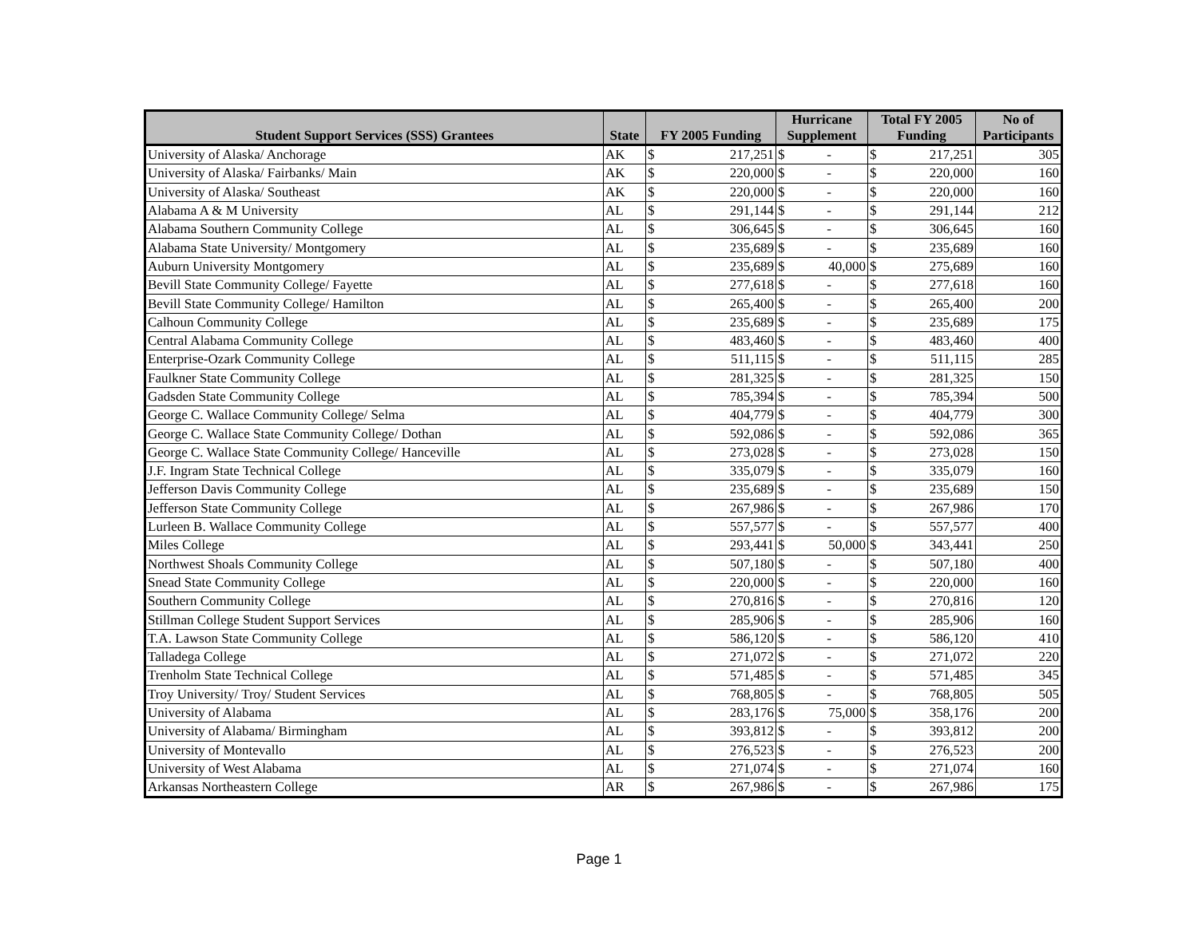| Student Support Services (SSS) Grantees | State | FY 2005 Funding | | Hurricane Supplement | | Total FY 2005 Funding | | No of Participants |
| --- | --- | --- | --- | --- | --- | --- | --- | --- |
| University of Alaska/ Anchorage | AK | $ | 217,251 | $ | - | $ | 217,251 | 305 |
| University of Alaska/ Fairbanks/ Main | AK | $ | 220,000 | $ | - | $ | 220,000 | 160 |
| University of Alaska/ Southeast | AK | $ | 220,000 | $ | - | $ | 220,000 | 160 |
| Alabama A & M University | AL | $ | 291,144 | $ | - | $ | 291,144 | 212 |
| Alabama Southern Community College | AL | $ | 306,645 | $ | - | $ | 306,645 | 160 |
| Alabama State University/ Montgomery | AL | $ | 235,689 | $ | - | $ | 235,689 | 160 |
| Auburn University Montgomery | AL | $ | 235,689 | $ | 40,000 | $ | 275,689 | 160 |
| Bevill State Community College/ Fayette | AL | $ | 277,618 | $ | - | $ | 277,618 | 160 |
| Bevill State Community College/ Hamilton | AL | $ | 265,400 | $ | - | $ | 265,400 | 200 |
| Calhoun Community College | AL | $ | 235,689 | $ | - | $ | 235,689 | 175 |
| Central Alabama Community College | AL | $ | 483,460 | $ | - | $ | 483,460 | 400 |
| Enterprise-Ozark Community College | AL | $ | 511,115 | $ | - | $ | 511,115 | 285 |
| Faulkner State Community College | AL | $ | 281,325 | $ | - | $ | 281,325 | 150 |
| Gadsden State Community College | AL | $ | 785,394 | $ | - | $ | 785,394 | 500 |
| George C. Wallace Community College/ Selma | AL | $ | 404,779 | $ | - | $ | 404,779 | 300 |
| George C. Wallace State Community College/ Dothan | AL | $ | 592,086 | $ | - | $ | 592,086 | 365 |
| George C. Wallace State Community College/ Hanceville | AL | $ | 273,028 | $ | - | $ | 273,028 | 150 |
| J.F. Ingram State Technical College | AL | $ | 335,079 | $ | - | $ | 335,079 | 160 |
| Jefferson Davis Community College | AL | $ | 235,689 | $ | - | $ | 235,689 | 150 |
| Jefferson State Community College | AL | $ | 267,986 | $ | - | $ | 267,986 | 170 |
| Lurleen B. Wallace Community College | AL | $ | 557,577 | $ | - | $ | 557,577 | 400 |
| Miles College | AL | $ | 293,441 | $ | 50,000 | $ | 343,441 | 250 |
| Northwest Shoals Community College | AL | $ | 507,180 | $ | - | $ | 507,180 | 400 |
| Snead State Community College | AL | $ | 220,000 | $ | - | $ | 220,000 | 160 |
| Southern Community College | AL | $ | 270,816 | $ | - | $ | 270,816 | 120 |
| Stillman College Student Support Services | AL | $ | 285,906 | $ | - | $ | 285,906 | 160 |
| T.A. Lawson State Community College | AL | $ | 586,120 | $ | - | $ | 586,120 | 410 |
| Talladega College | AL | $ | 271,072 | $ | - | $ | 271,072 | 220 |
| Trenholm State Technical College | AL | $ | 571,485 | $ | - | $ | 571,485 | 345 |
| Troy University/ Troy/ Student Services | AL | $ | 768,805 | $ | - | $ | 768,805 | 505 |
| University of Alabama | AL | $ | 283,176 | $ | 75,000 | $ | 358,176 | 200 |
| University of Alabama/ Birmingham | AL | $ | 393,812 | $ | - | $ | 393,812 | 200 |
| University of Montevallo | AL | $ | 276,523 | $ | - | $ | 276,523 | 200 |
| University of West Alabama | AL | $ | 271,074 | $ | - | $ | 271,074 | 160 |
| Arkansas Northeastern College | AR | $ | 267,986 | $ | - | $ | 267,986 | 175 |
Page 1